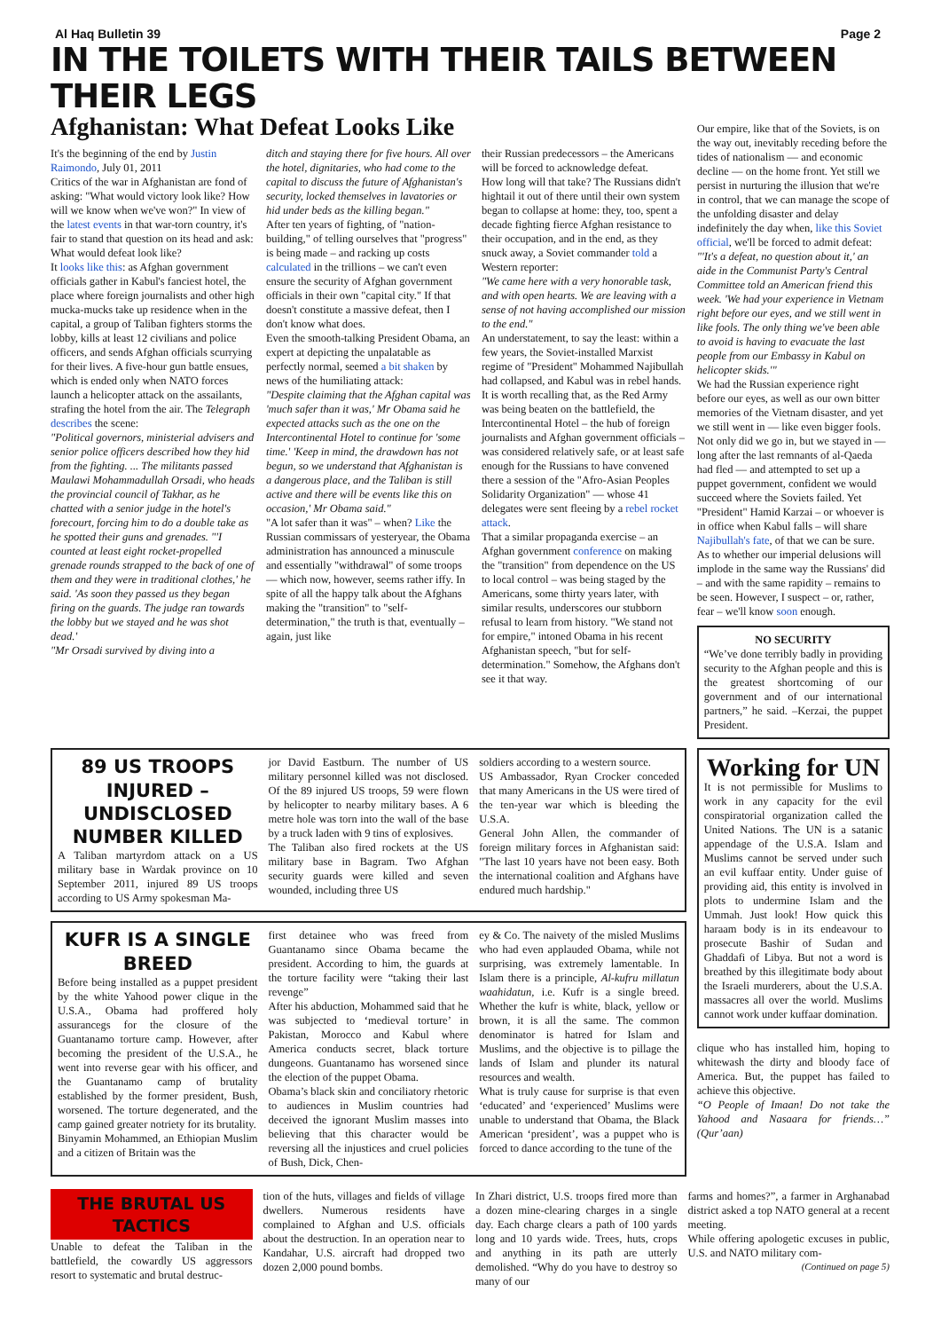Al Haq Bulletin 39 Page 2
IN THE TOILETS WITH THEIR TAILS BETWEEN THEIR LEGS
Afghanistan: What Defeat Looks Like
It's the beginning of the end by Justin Raimondo, July 01, 2011
Critics of the war in Afghanistan are fond of asking: "What would victory look like? How will we know when we've won?" In view of the latest events in that war-torn country, it's fair to stand that question on its head and ask: What would defeat look like?
It looks like this: as Afghan government officials gather in Kabul's fanciest hotel, the place where foreign journalists and other high mucka-mucks take up residence when in the capital, a group of Taliban fighters storms the lobby, kills at least 12 civilians and police officers, and sends Afghan officials scurrying for their lives. A five-hour gun battle ensues, which is ended only when NATO forces launch a helicopter attack on the assailants, strafing the hotel from the air. The Telegraph describes the scene:
"Political governors, ministerial advisers and senior police officers described how they hid from the fighting. ... The militants passed Maulawi Mohammadullah Orsadi, who heads the provincial council of Takhar, as he chatted with a senior judge in the hotel's forecourt, forcing him to do a double take as he spotted their guns and grenades. "'I counted at least eight rocket-propelled grenade rounds strapped to the back of one of them and they were in traditional clothes,' he said. 'As soon they passed us they began firing on the guards. The judge ran towards the lobby but we stayed and he was shot dead.'
"Mr Orsadi survived by diving into a
ditch and staying there for five hours. All over the hotel, dignitaries, who had come to the capital to discuss the future of Afghanistan's security, locked themselves in lavatories or hid under beds as the killing began."
After ten years of fighting, of "nation-building," of telling ourselves that "progress" is being made – and racking up costs calculated in the trillions – we can't even ensure the security of Afghan government officials in their own "capital city." If that doesn't constitute a massive defeat, then I don't know what does.
Even the smooth-talking President Obama, an expert at depicting the unpalatable as perfectly normal, seemed a bit shaken by news of the humiliating attack:
"Despite claiming that the Afghan capital was 'much safer than it was,' Mr Obama said he expected attacks such as the one on the Intercontinental Hotel to continue for 'some time.' 'Keep in mind, the drawdown has not begun, so we understand that Afghanistan is a dangerous place, and the Taliban is still active and there will be events like this on occasion,' Mr Obama said."
"A lot safer than it was" – when? Like the Russian commissars of yesteryear, the Obama administration has announced a minuscule and essentially "withdrawal" of some troops — which now, however, seems rather iffy. In spite of all the happy talk about the Afghans making the "transition" to "self-determination," the truth is that, eventually – again, just like
their Russian predecessors – the Americans will be forced to acknowledge defeat.
How long will that take? The Russians didn't hightail it out of there until their own system began to collapse at home: they, too, spent a decade fighting fierce Afghan resistance to their occupation, and in the end, as they snuck away, a Soviet commander told a Western reporter:
"We came here with a very honorable task, and with open hearts. We are leaving with a sense of not having accomplished our mission to the end."
An understatement, to say the least: within a few years, the Soviet-installed Marxist regime of "President" Mohammed Najibullah had collapsed, and Kabul was in rebel hands.
It is worth recalling that, as the Red Army was being beaten on the battlefield, the Intercontinental Hotel – the hub of foreign journalists and Afghan government officials – was considered relatively safe, or at least safe enough for the Russians to have convened there a session of the "Afro-Asian Peoples Solidarity Organization" — whose 41 delegates were sent fleeing by a rebel rocket attack.
That a similar propaganda exercise – an Afghan government conference on making the "transition" from dependence on the US to local control – was being staged by the Americans, some thirty years later, with similar results, underscores our stubborn refusal to learn from history. "We stand not for empire," intoned Obama in his recent Afghanistan speech, "but for self-determination." Somehow, the Afghans don't see it that way.
Our empire, like that of the Soviets, is on the way out, inevitably receding before the tides of nationalism — and economic decline — on the home front. Yet still we persist in nurturing the illusion that we're in control, that we can manage the scope of the unfolding disaster and delay indefinitely the day when, like this Soviet official, we'll be forced to admit defeat:
"'It's a defeat, no question about it,' an aide in the Communist Party's Central Committee told an American friend this week. 'We had your experience in Vietnam right before our eyes, and we still went in like fools. The only thing we've been able to avoid is having to evacuate the last people from our Embassy in Kabul on helicopter skids.'"
We had the Russian experience right before our eyes, as well as our own bitter memories of the Vietnam disaster, and yet we still went in — like even bigger fools. Not only did we go in, but we stayed in — long after the last remnants of al-Qaeda had fled — and attempted to set up a puppet government, confident we would succeed where the Soviets failed. Yet "President" Hamid Karzai – or whoever is in office when Kabul falls – will share Najibullah's fate, of that we can be sure.
As to whether our imperial delusions will implode in the same way the Russians' did – and with the same rapidity – remains to be seen. However, I suspect – or, rather, fear – we'll know soon enough.
NO SECURITY
“We’ve done terribly badly in providing security to the Afghan people and this is the greatest shortcoming of our government and of our international partners,” he said. –Kerzai, the puppet President.
89 US TROOPS INJURED – UNDISCLOSED NUMBER KILLED
A Taliban martyrdom attack on a US military base in Wardak province on 10 September 2011, injured 89 US troops according to US Army spokesman Ma-
jor David Eastburn. The number of US military personnel killed was not disclosed. Of the 89 injured US troops, 59 were flown by helicopter to nearby military bases. A 6 metre hole was torn into the wall of the base by a truck laden with 9 tins of explosives.
The Taliban also fired rockets at the US military base in Bagram. Two Afghan security guards were killed and seven wounded, including three US
soldiers according to a western source.
US Ambassador, Ryan Crocker conceded that many Americans in the US were tired of the ten-year war which is bleeding the U.S.A.
General John Allen, the commander of foreign military forces in Afghanistan said: "The last 10 years have not been easy. Both the international coalition and Afghans have endured much hardship."
KUFR IS A SINGLE BREED
Before being installed as a puppet president by the white Yahood power clique in the U.S.A., Obama had proffered holy assurancegs for the closure of the Guantanamo torture camp. However, after becoming the president of the U.S.A., he went into reverse gear with his officer, and the Guantanamo camp of brutality established by the former president, Bush, worsened. The torture degenerated, and the camp gained greater notriety for its brutality.
Binyamin Mohammed, an Ethiopian Muslim and a citizen of Britain was the
first detainee who was freed from Guantanamo since Obama became the president. According to him, the guards at the torture facility were “taking their last revenge”
After his abduction, Mohammed said that he was subjected to ‘medieval torture’ in Pakistan, Morocco and Kabul where America conducts secret, black torture dungeons. Guantanamo has worsened since the election of the puppet Obama.
Obama’s black skin and conciliatory rhetoric to audiences in Muslim countries had deceived the ignorant Muslim masses into believing that this character would be reversing all the injustices and cruel policies of Bush, Dick, Chen-
ey & Co. The naivety of the misled Muslims who had even applauded Obama, while not surprising, was extremely lamentable. In Islam there is a principle, Al-kufru millatun waahidatun, i.e. Kufr is a single breed. Whether the kufr is white, black, yellow or brown, it is all the same. The common denominator is hatred for Islam and Muslims, and the objective is to pillage the lands of Islam and plunder its natural resources and wealth.
What is truly cause for surprise is that even ‘educated’ and ‘experienced’ Muslims were unable to understand that Obama, the Black American ‘president’, was a puppet who is forced to dance according to the tune of the
Working for UN
It is not permissible for Muslims to work in any capacity for the evil conspiratorial organization called the United Nations. The UN is a satanic appendage of the U.S.A. Islam and Muslims cannot be served under such an evil kuffaar entity. Under guise of providing aid, this entity is involved in plots to undermine Islam and the Ummah. Just look! How quick this haraam body is in its endeavour to prosecute Bashir of Sudan and Ghaddafi of Libya. But not a word is breathed by this illegitimate body about the Israeli murderers, about the U.S.A. massacres all over the world. Muslims cannot work under kuffaar domination.
clique who has installed him, hoping to whitewash the dirty and bloody face of America. But, the puppet has failed to achieve this objective.
“O People of Imaan! Do not take the Yahood and Nasaara for friends…” (Qur’aan)
THE BRUTAL US TACTICS
Unable to defeat the Taliban in the battlefield, the cowardly US aggressors resort to systematic and brutal destruc-
tion of the huts, villages and fields of village dwellers. Numerous residents have complained to Afghan and U.S. officials about the destruction. In an operation near to Kandahar, U.S. aircraft had dropped two dozen 2,000 pound bombs.
In Zhari district, U.S. troops fired more than a dozen mine-clearing charges in a single day. Each charge clears a path of 100 yards long and 10 yards wide. Trees, huts, crops and anything in its path are utterly demolished. “Why do you have to destroy so many of our
farms and homes?”, a farmer in Arghanabad district asked a top NATO general at a recent meeting.
While offering apologetic excuses in public, U.S. and NATO military com-
(Continued on page 5)